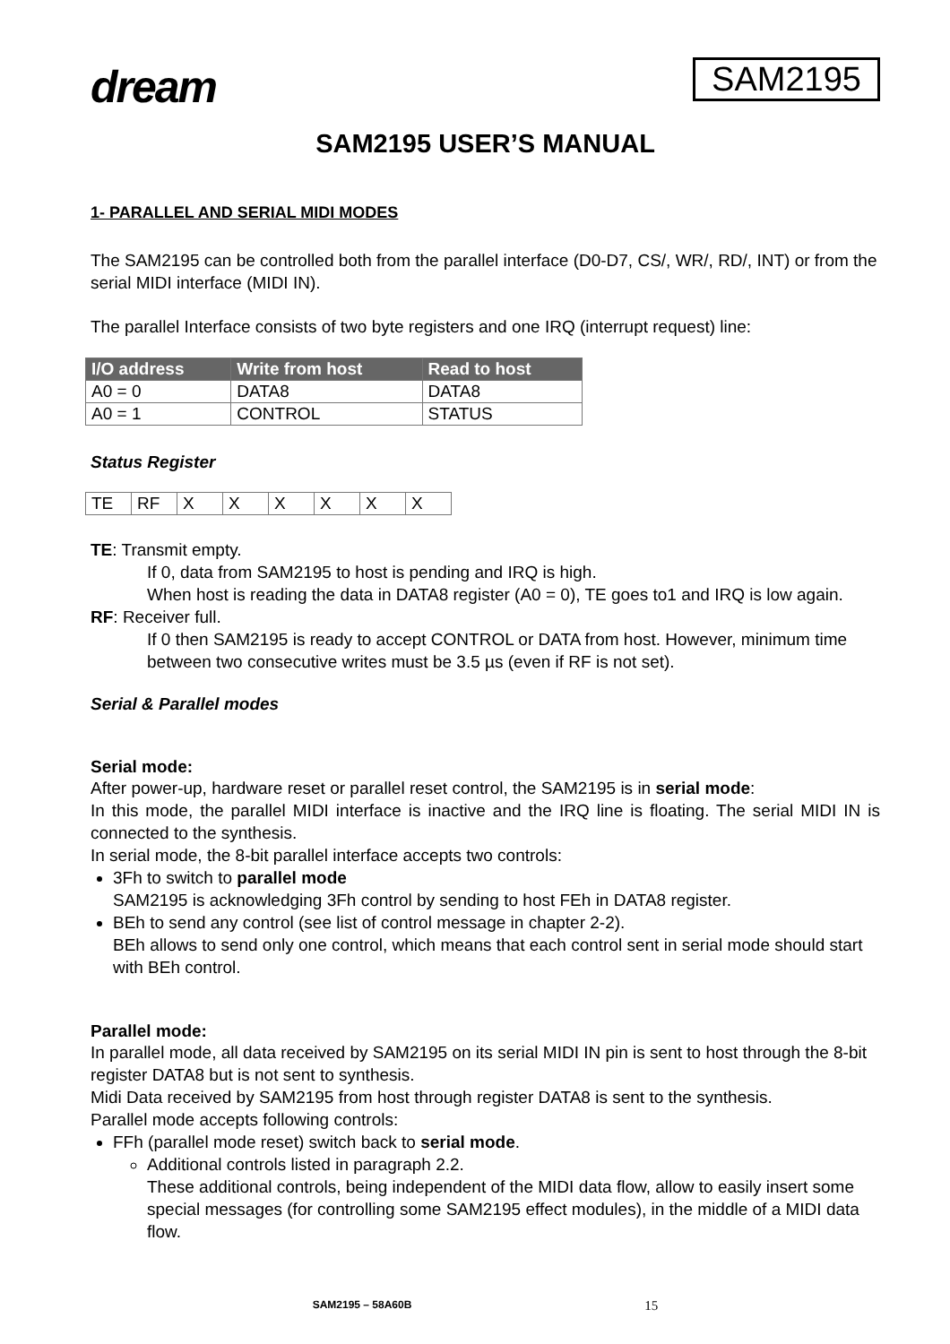dream
SAM2195
SAM2195 USER’S MANUAL
1- PARALLEL AND SERIAL MIDI MODES
The SAM2195 can be controlled both from the parallel interface (D0-D7, CS/, WR/, RD/, INT) or from the serial MIDI interface (MIDI IN).
The parallel Interface consists of two byte registers and one IRQ (interrupt request) line:
| I/O address | Write from host | Read to host |
| --- | --- | --- |
| A0 = 0 | DATA8 | DATA8 |
| A0 = 1 | CONTROL | STATUS |
Status Register
| TE | RF | X | X | X | X | X | X |
TE: Transmit empty.
If 0, data from SAM2195 to host is pending and IRQ is high.
When host is reading the data in DATA8 register (A0 = 0), TE goes to1 and IRQ is low again.
RF: Receiver full.
If 0 then SAM2195 is ready to accept CONTROL or DATA from host. However, minimum time between two consecutive writes must be 3.5 µs (even if RF is not set).
Serial & Parallel modes
Serial mode:
After power-up, hardware reset or parallel reset control, the SAM2195 is in serial mode:
In this mode, the parallel MIDI interface is inactive and the IRQ line is floating. The serial MIDI IN is connected to the synthesis.
In serial mode, the 8-bit parallel interface accepts two controls:
3Fh to switch to parallel mode
SAM2195 is acknowledging 3Fh control by sending to host FEh in DATA8 register.
BEh to send any control (see list of control message in chapter 2-2).
BEh allows to send only one control, which means that each control sent in serial mode should start with BEh control.
Parallel mode:
In parallel mode, all data received by SAM2195 on its serial MIDI IN pin is sent to host through the 8-bit register DATA8 but is not sent to synthesis.
Midi Data received by SAM2195 from host through register DATA8 is sent to the synthesis.
Parallel mode accepts following controls:
FFh (parallel mode reset) switch back to serial mode.
Additional controls listed in paragraph 2.2.
These additional controls, being independent of the MIDI data flow, allow to easily insert some special messages (for controlling some SAM2195 effect modules), in the middle of a MIDI data flow.
SAM2195 – 58A60B 15